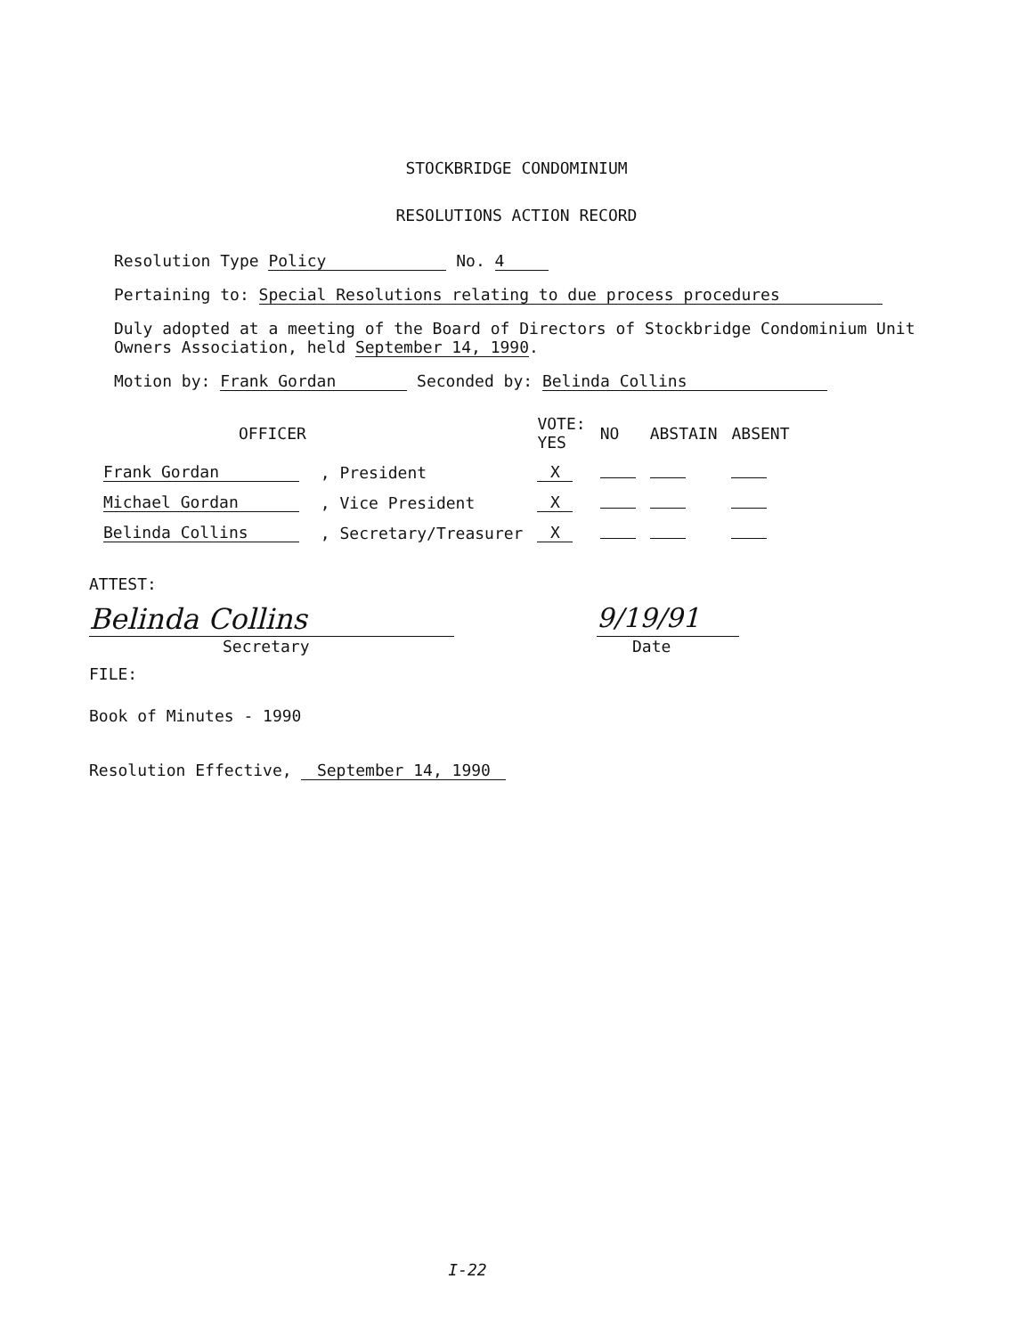STOCKBRIDGE CONDOMINIUM
RESOLUTIONS ACTION RECORD
Resolution Type Policy No. 4
Pertaining to: Special Resolutions relating to due process procedures
Duly adopted at a meeting of the Board of Directors of Stockbridge Condominium Unit Owners Association, held September 14, 1990.
Motion by: Frank Gordan Seconded by: Belinda Collins
| OFFICER | | VOTE: YES | NO | ABSTAIN | ABSENT |
| --- | --- | --- | --- | --- | --- |
| Frank Gordan | , President | X | | | |
| Michael Gordan | , Vice President | X | | | |
| Belinda Collins | , Secretary/Treasurer | X | | | |
ATTEST:
Belinda Collins 9/19/91
Secretary Date
FILE:
Book of Minutes - 1990
Resolution Effective, September 14, 1990
I-22